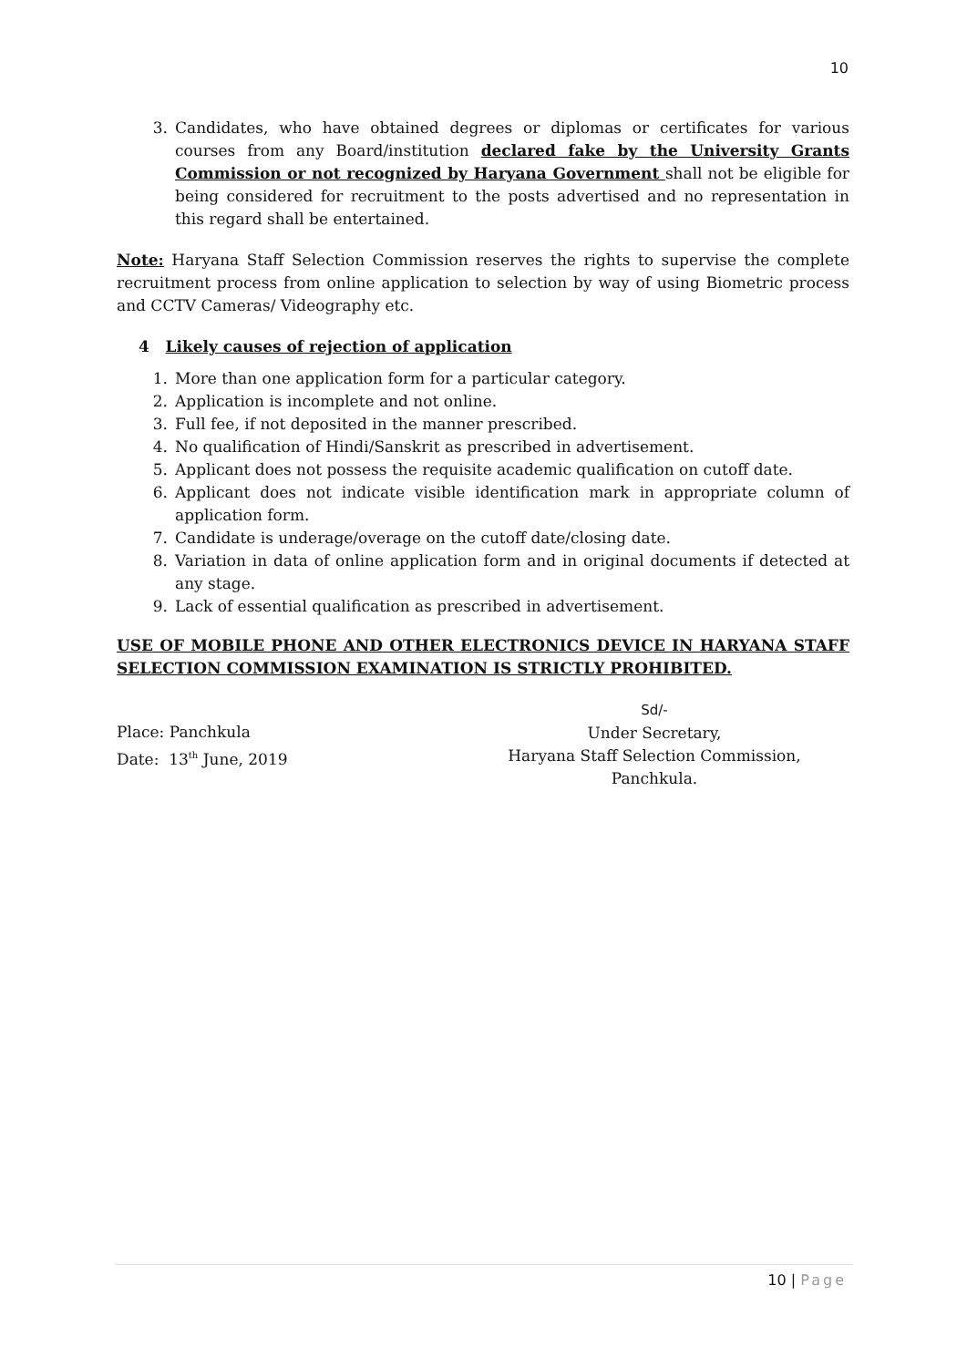10
3. Candidates, who have obtained degrees or diplomas or certificates for various courses from any Board/institution declared fake by the University Grants Commission or not recognized by Haryana Government shall not be eligible for being considered for recruitment to the posts advertised and no representation in this regard shall be entertained.
Note: Haryana Staff Selection Commission reserves the rights to supervise the complete recruitment process from online application to selection by way of using Biometric process and CCTV Cameras/ Videography etc.
4 Likely causes of rejection of application
1. More than one application form for a particular category.
2. Application is incomplete and not online.
3. Full fee, if not deposited in the manner prescribed.
4. No qualification of Hindi/Sanskrit as prescribed in advertisement.
5. Applicant does not possess the requisite academic qualification on cutoff date.
6. Applicant does not indicate visible identification mark in appropriate column of application form.
7. Candidate is underage/overage on the cutoff date/closing date.
8. Variation in data of online application form and in original documents if detected at any stage.
9. Lack of essential qualification as prescribed in advertisement.
USE OF MOBILE PHONE AND OTHER ELECTRONICS DEVICE IN HARYANA STAFF SELECTION COMMISSION EXAMINATION IS STRICTLY PROHIBITED.
Place: Panchkula
Date: 13<sup>th</sup> June, 2019
Sd/-
Under Secretary,
Haryana Staff Selection Commission,
Panchkula.
10 | Page